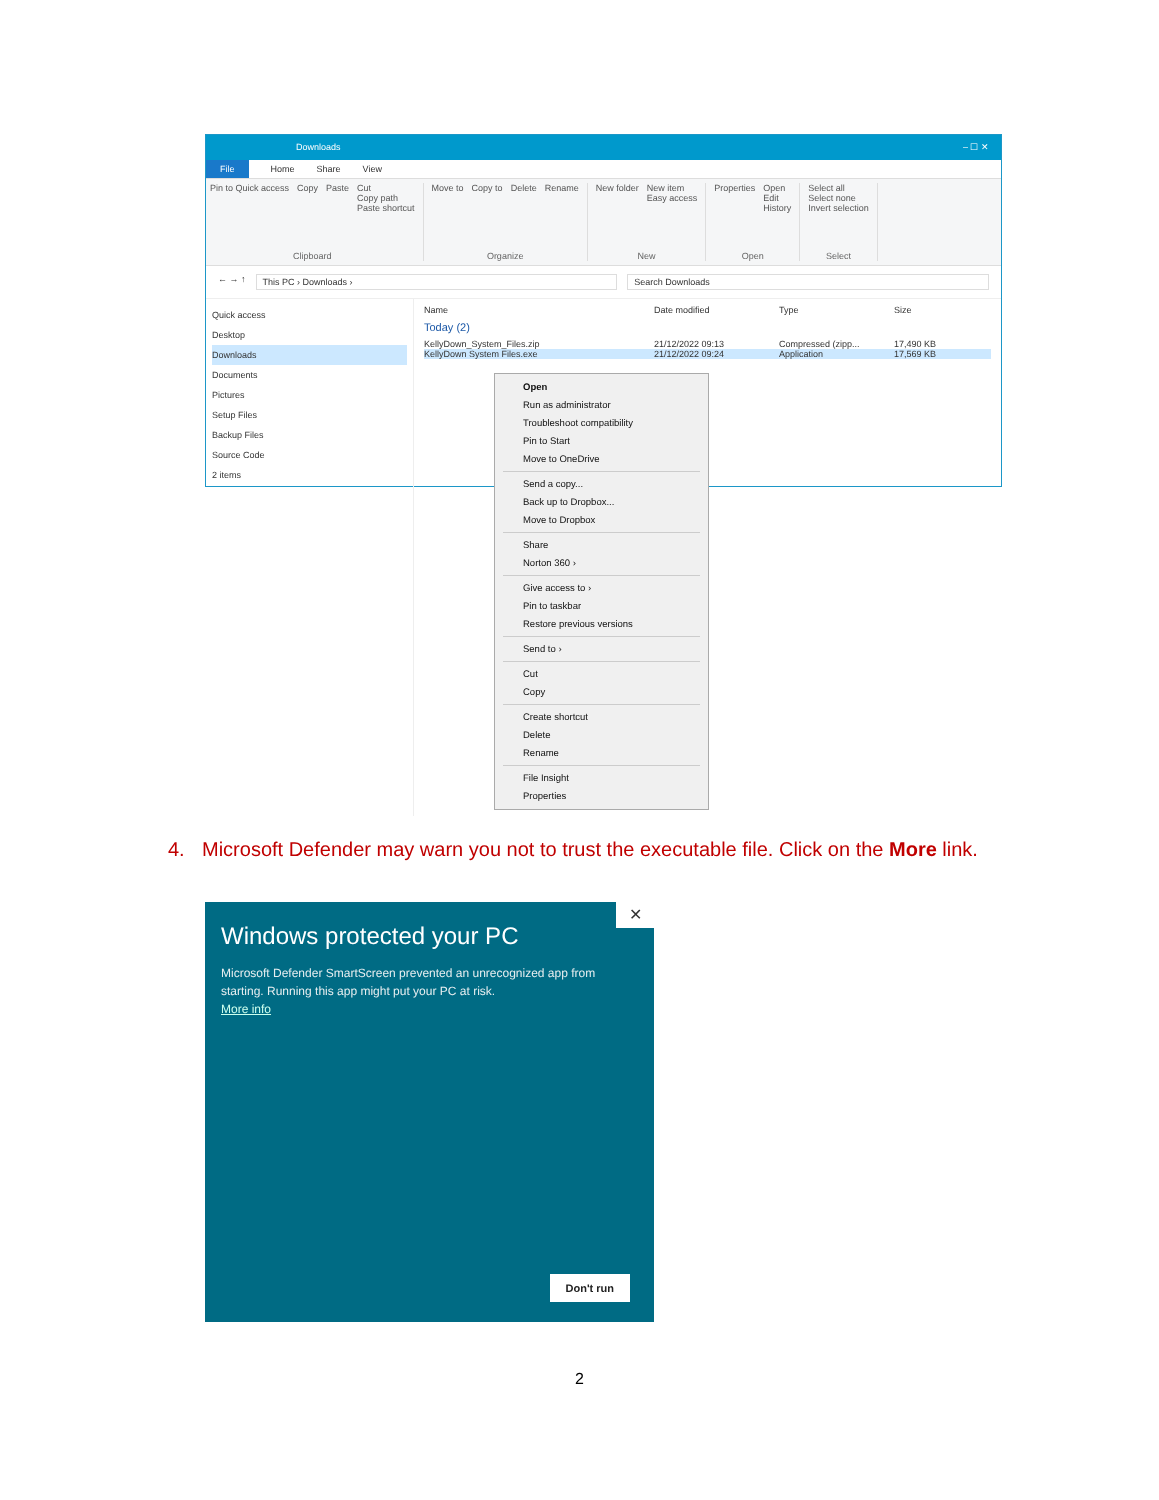Downloads – ☐ ✕
File Home Share View
Pin to Quick access Copy Paste Cut
Copy path
Paste shortcut
Clipboard
Move to Copy to Delete Rename
Organize
New folder New item
Easy access
New
Properties Open
Edit
History
Open
Select all
Select none
Invert selection
Select
← → ↑ This PC › Downloads › Search Downloads
Quick access
Desktop
Downloads
Documents
Pictures
Setup Files
Backup Files
Source Code
2 items
Name Date modified Type Size
Today (2)
KellyDown_System_Files.zip 21/12/2022 09:13 Compressed (zipp... 17,490 KB
KellyDown System Files.exe 21/12/2022 09:24 Application 17,569 KB
Open
Run as administrator
Troubleshoot compatibility
Pin to Start
Move to OneDrive
Send a copy...
Back up to Dropbox...
Move to Dropbox
Share
Norton 360 ›
Give access to ›
Pin to taskbar
Restore previous versions
Send to ›
Cut
Copy
Create shortcut
Delete
Rename
File Insight
Properties
4. Microsoft Defender may warn you not to trust the executable file. Click on the More link.
✕
Windows protected your PC
Microsoft Defender SmartScreen prevented an unrecognized app from starting. Running this app might put your PC at risk.
More info
Don't run
2